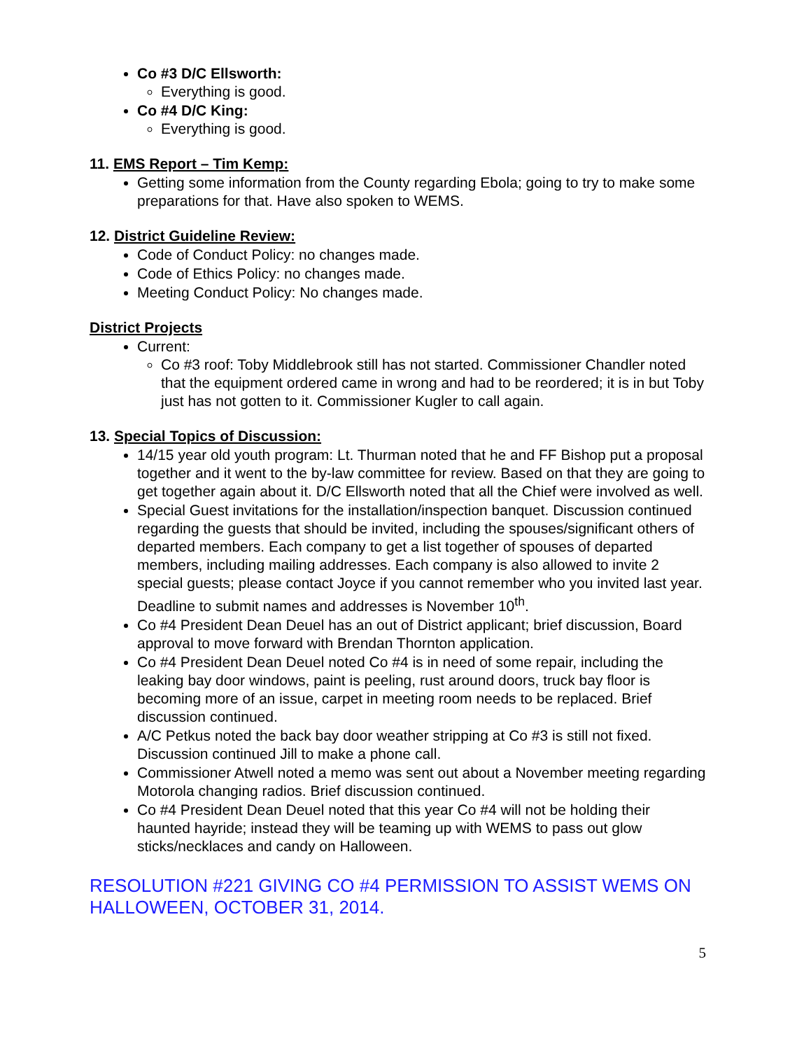Co #3 D/C Ellsworth:
Everything is good.
Co #4 D/C King:
Everything is good.
11. EMS Report – Tim Kemp:
Getting some information from the County regarding Ebola; going to try to make some preparations for that. Have also spoken to WEMS.
12. District Guideline Review:
Code of Conduct Policy: no changes made.
Code of Ethics Policy: no changes made.
Meeting Conduct Policy: No changes made.
District Projects
Current:
Co #3 roof: Toby Middlebrook still has not started. Commissioner Chandler noted that the equipment ordered came in wrong and had to be reordered; it is in but Toby just has not gotten to it. Commissioner Kugler to call again.
13. Special Topics of Discussion:
14/15 year old youth program: Lt. Thurman noted that he and FF Bishop put a proposal together and it went to the by-law committee for review. Based on that they are going to get together again about it. D/C Ellsworth noted that all the Chief were involved as well.
Special Guest invitations for the installation/inspection banquet. Discussion continued regarding the guests that should be invited, including the spouses/significant others of departed members. Each company to get a list together of spouses of departed members, including mailing addresses. Each company is also allowed to invite 2 special guests; please contact Joyce if you cannot remember who you invited last year. Deadline to submit names and addresses is November 10<sup>th</sup>.
Co #4 President Dean Deuel has an out of District applicant; brief discussion, Board approval to move forward with Brendan Thornton application.
Co #4 President Dean Deuel noted Co #4 is in need of some repair, including the leaking bay door windows, paint is peeling, rust around doors, truck bay floor is becoming more of an issue, carpet in meeting room needs to be replaced. Brief discussion continued.
A/C Petkus noted the back bay door weather stripping at Co #3 is still not fixed. Discussion continued Jill to make a phone call.
Commissioner Atwell noted a memo was sent out about a November meeting regarding Motorola changing radios. Brief discussion continued.
Co #4 President Dean Deuel noted that this year Co #4 will not be holding their haunted hayride; instead they will be teaming up with WEMS to pass out glow sticks/necklaces and candy on Halloween.
RESOLUTION #221 GIVING CO #4 PERMISSION TO ASSIST WEMS ON HALLOWEEN, OCTOBER 31, 2014.
5